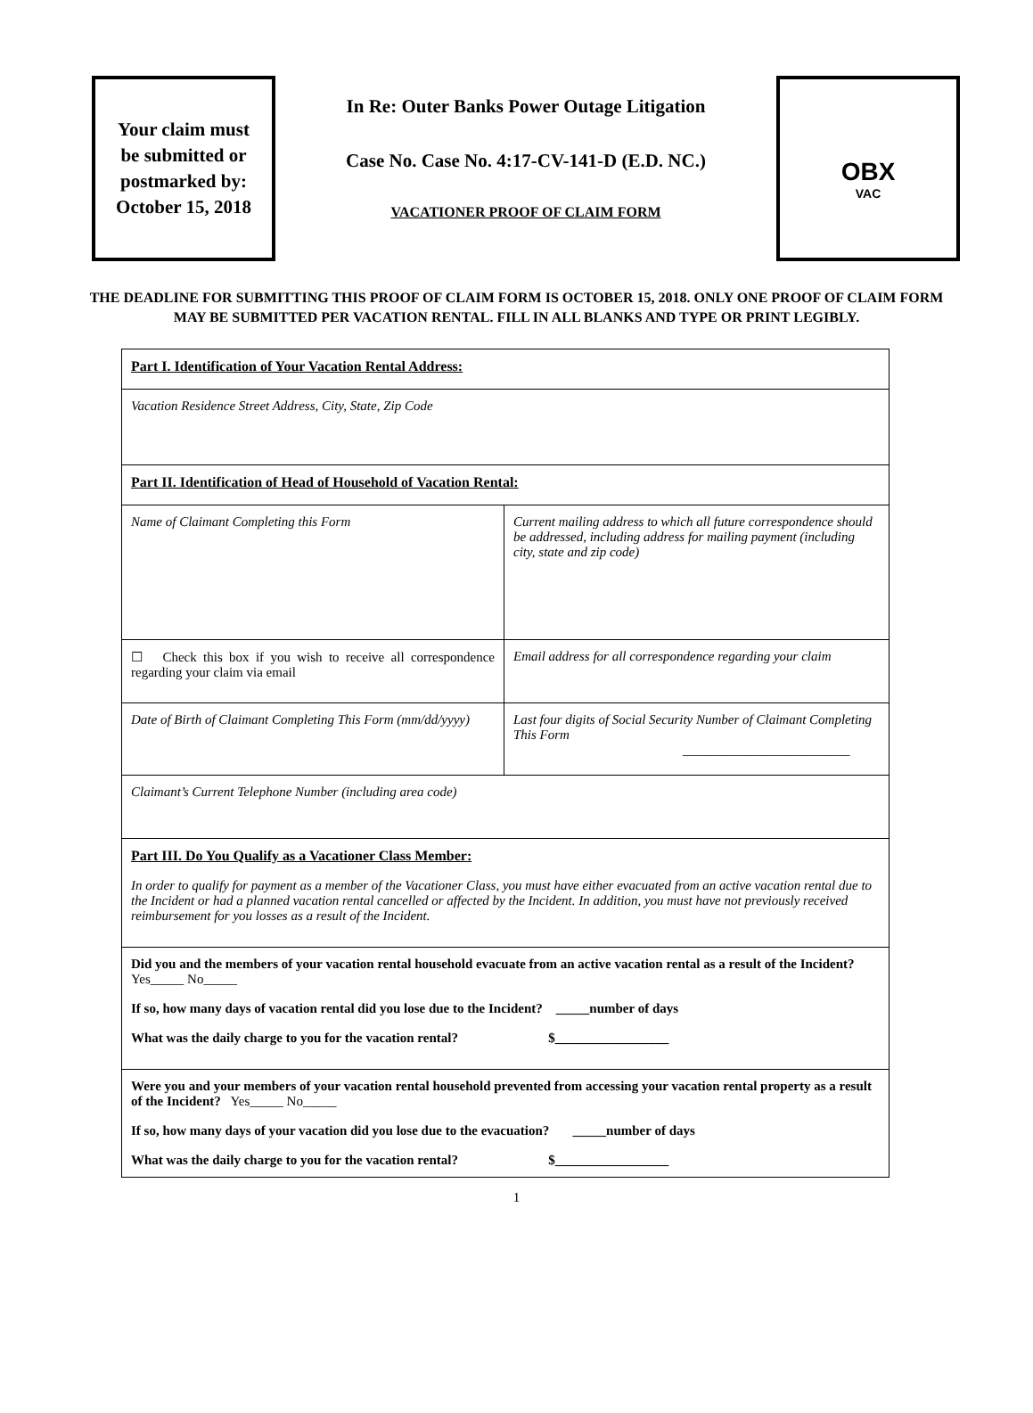Your claim must
be submitted or
postmarked by:
October 15, 2018
In Re: Outer Banks Power Outage Litigation
Case No. Case No. 4:17-CV-141-D (E.D. NC.)
VACATIONER PROOF OF CLAIM FORM
OBX
VAC
THE DEADLINE FOR SUBMITTING THIS PROOF OF CLAIM FORM IS OCTOBER 15, 2018. ONLY ONE PROOF OF CLAIM FORM MAY BE SUBMITTED PER VACATION RENTAL. FILL IN ALL BLANKS AND TYPE OR PRINT LEGIBLY.
| Part I. Identification of Your Vacation Rental Address: | |
| Vacation Residence Street Address, City, State, Zip Code | |
| Part II. Identification of Head of Household of Vacation Rental: | |
| Name of Claimant Completing this Form | Current mailing address to which all future correspondence should be addressed, including address for mailing payment (including city, state and zip code) |
| ☐ Check this box if you wish to receive all correspondence regarding your claim via email | Email address for all correspondence regarding your claim |
| Date of Birth of Claimant Completing This Form (mm/dd/yyyy) | Last four digits of Social Security Number of Claimant Completing This Form _________________________ |
| Claimant’s Current Telephone Number (including area code) | |
| Part III. Do You Qualify as a Vacationer Class Member: In order to qualify for payment as a member of the Vacationer Class, you must have either evacuated from an active vacation rental due to the Incident or had a planned vacation rental cancelled or affected by the Incident. In addition, you must have not previously received reimbursement for you losses as a result of the Incident. | |
| Did you and the members of your vacation rental household evacuate from an active vacation rental as a result of the Incident? Yes_____ No_____ If so, how many days of vacation rental did you lose due to the Incident? _____number of days What was the daily charge to you for the vacation rental? $_________________ | |
| Were you and your members of your vacation rental household prevented from accessing your vacation rental property as a result of the Incident? Yes_____ No_____ If so, how many days of your vacation did you lose due to the evacuation? _____number of days What was the daily charge to you for the vacation rental? $_________________ | |
1